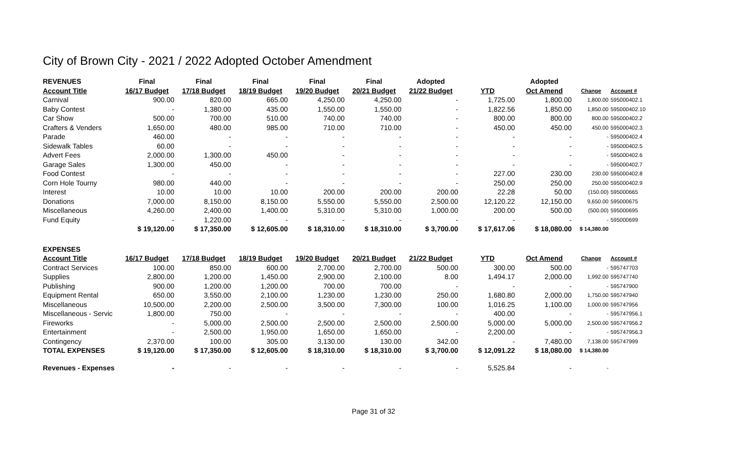City of Brown City - 2021 / 2022 Adopted October Amendment
| REVENUES | Final | Final | Final | Final | Final | Adopted | | Adopted | | |
| --- | --- | --- | --- | --- | --- | --- | --- | --- | --- | --- |
| Account Title | 16/17 Budget | 17/18 Budget | 18/19 Budget | 19/20 Budget | 20/21 Budget | 21/22 Budget | YTD | Oct Amend | Change | Account # |
| Carnival | 900.00 | 820.00 | 665.00 | 4,250.00 | 4,250.00 | - | 1,725.00 | 1,800.00 | 1,800.00 | 595000402.1 |
| Baby Contest | - | 1,380.00 | 435.00 | 1,550.00 | 1,550.00 | - | 1,822.56 | 1,850.00 | 1,850.00 | 595000402.10 |
| Car Show | 500.00 | 700.00 | 510.00 | 740.00 | 740.00 | - | 800.00 | 800.00 | 800.00 | 595000402.2 |
| Crafters & Venders | 1,650.00 | 480.00 | 985.00 | 710.00 | 710.00 | - | 450.00 | 450.00 | 450.00 | 595000402.3 |
| Parade | 460.00 | - | - | - | - | - | - | - | - | 595000402.4 |
| Sidewalk Tables | 60.00 | - | - | - | - | - | - | - | - | 595000402.5 |
| Advert Fees | 2,000.00 | 1,300.00 | 450.00 | - | - | - | - | - | - | 595000402.6 |
| Garage Sales | 1,300.00 | 450.00 | - | - | - | - | - | - | - | 595000402.7 |
| Food Contest | - | - | - | - | - | - | 227.00 | 230.00 | 230.00 | 595000402.8 |
| Corn Hole Tourny | 980.00 | 440.00 | - | - | - | - | 250.00 | 250.00 | 250.00 | 595000402.9 |
| Interest | 10.00 | 10.00 | 10.00 | 200.00 | 200.00 | 200.00 | 22.28 | 50.00 | (150.00) | 595000665 |
| Donations | 7,000.00 | 8,150.00 | 8,150.00 | 5,550.00 | 5,550.00 | 2,500.00 | 12,120.22 | 12,150.00 | 9,650.00 | 595000675 |
| Miscellaneous | 4,260.00 | 2,400.00 | 1,400.00 | 5,310.00 | 5,310.00 | 1,000.00 | 200.00 | 500.00 | (500.00) | 595000695 |
| Fund Equity | - | 1,220.00 | - | - | - | - | - | - | - | 595000699 |
| | $ 19,120.00 | $ 17,350.00 | $ 12,605.00 | $ 18,310.00 | $ 18,310.00 | $ 3,700.00 | $ 17,617.06 | $ 18,080.00 | $ 14,380.00 | |
| EXPENSES | | | | | | | | | | |
| Account Title | 16/17 Budget | 17/18 Budget | 18/19 Budget | 19/20 Budget | 20/21 Budget | 21/22 Budget | YTD | Oct Amend | Change | Account # |
| Contract Services | 100.00 | 850.00 | 600.00 | 2,700.00 | 2,700.00 | 500.00 | 300.00 | 500.00 | - | 595747703 |
| Supplies | 2,800.00 | 1,200.00 | 1,450.00 | 2,900.00 | 2,100.00 | 8.00 | 1,494.17 | 2,000.00 | 1,992.00 | 595747740 |
| Publishing | 900.00 | 1,200.00 | 1,200.00 | 700.00 | 700.00 | - | - | - | - | 595747900 |
| Equipment Rental | 650.00 | 3,550.00 | 2,100.00 | 1,230.00 | 1,230.00 | 250.00 | 1,680.80 | 2,000.00 | 1,750.00 | 595747940 |
| Miscellaneous | 10,500.00 | 2,200.00 | 2,500.00 | 3,500.00 | 7,300.00 | 100.00 | 1,016.25 | 1,100.00 | 1,000.00 | 595747956 |
| Miscellaneous - Servic | 1,800.00 | 750.00 | - | - | - | - | 400.00 | - | - | 595747956.1 |
| Fireworks | - | 5,000.00 | 2,500.00 | 2,500.00 | 2,500.00 | 2,500.00 | 5,000.00 | 5,000.00 | 2,500.00 | 595747956.2 |
| Entertainment | - | 2,500.00 | 1,950.00 | 1,650.00 | 1,650.00 | - | 2,200.00 | - | - | 595747956.3 |
| Contingency | 2,370.00 | 100.00 | 305.00 | 3,130.00 | 130.00 | 342.00 | - | 7,480.00 | 7,138.00 | 595747999 |
| TOTAL EXPENSES | $ 19,120.00 | $ 17,350.00 | $ 12,605.00 | $ 18,310.00 | $ 18,310.00 | $ 3,700.00 | $ 12,091.22 | $ 18,080.00 | $ 14,380.00 | |
| Revenues - Expenses | - | - | - | - | - | - | 5,525.84 | - | - | |
Page 31 of 32